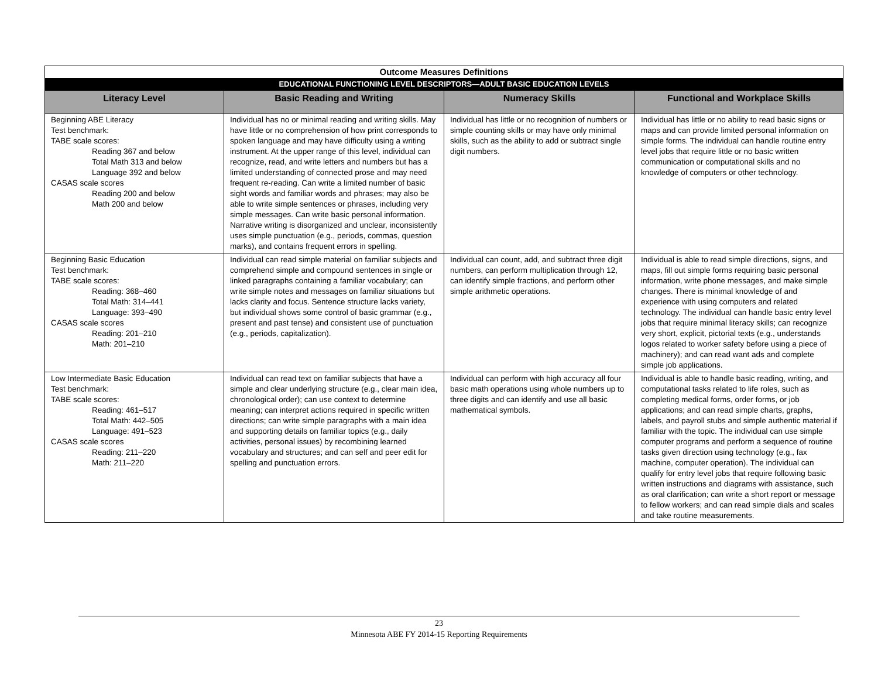| Outcome Measures Definitions | | | |
| EDUCATIONAL FUNCTIONING LEVEL DESCRIPTORS—ADULT BASIC EDUCATION LEVELS | | | |
| Literacy Level | Basic Reading and Writing | Numeracy Skills | Functional and Workplace Skills |
| Beginning ABE Literacy Test benchmark: TABE scale scores: Reading 367 and below Total Math 313 and below Language 392 and below CASAS scale scores Reading 200 and below Math 200 and below | Individual has no or minimal reading and writing skills. May have little or no comprehension of how print corresponds to spoken language and may have difficulty using a writing instrument. At the upper range of this level, individual can recognize, read, and write letters and numbers but has a limited understanding of connected prose and may need frequent re-reading. Can write a limited number of basic sight words and familiar words and phrases; may also be able to write simple sentences or phrases, including very simple messages. Can write basic personal information. Narrative writing is disorganized and unclear, inconsistently uses simple punctuation (e.g., periods, commas, question marks), and contains frequent errors in spelling. | Individual has little or no recognition of numbers or simple counting skills or may have only minimal skills, such as the ability to add or subtract single digit numbers. | Individual has little or no ability to read basic signs or maps and can provide limited personal information on simple forms. The individual can handle routine entry level jobs that require little or no basic written communication or computational skills and no knowledge of computers or other technology. |
| Beginning Basic Education Test benchmark: TABE scale scores: Reading: 368–460 Total Math: 314–441 Language: 393–490 CASAS scale scores Reading: 201–210 Math: 201–210 | Individual can read simple material on familiar subjects and comprehend simple and compound sentences in single or linked paragraphs containing a familiar vocabulary; can write simple notes and messages on familiar situations but lacks clarity and focus. Sentence structure lacks variety, but individual shows some control of basic grammar (e.g., present and past tense) and consistent use of punctuation (e.g., periods, capitalization). | Individual can count, add, and subtract three digit numbers, can perform multiplication through 12, can identify simple fractions, and perform other simple arithmetic operations. | Individual is able to read simple directions, signs, and maps, fill out simple forms requiring basic personal information, write phone messages, and make simple changes. There is minimal knowledge of and experience with using computers and related technology. The individual can handle basic entry level jobs that require minimal literacy skills; can recognize very short, explicit, pictorial texts (e.g., understands logos related to worker safety before using a piece of machinery); and can read want ads and complete simple job applications. |
| Low Intermediate Basic Education Test benchmark: TABE scale scores: Reading: 461–517 Total Math: 442–505 Language: 491–523 CASAS scale scores Reading: 211–220 Math: 211–220 | Individual can read text on familiar subjects that have a simple and clear underlying structure (e.g., clear main idea, chronological order); can use context to determine meaning; can interpret actions required in specific written directions; can write simple paragraphs with a main idea and supporting details on familiar topics (e.g., daily activities, personal issues) by recombining learned vocabulary and structures; and can self and peer edit for spelling and punctuation errors. | Individual can perform with high accuracy all four basic math operations using whole numbers up to three digits and can identify and use all basic mathematical symbols. | Individual is able to handle basic reading, writing, and computational tasks related to life roles, such as completing medical forms, order forms, or job applications; and can read simple charts, graphs, labels, and payroll stubs and simple authentic material if familiar with the topic. The individual can use simple computer programs and perform a sequence of routine tasks given direction using technology (e.g., fax machine, computer operation). The individual can qualify for entry level jobs that require following basic written instructions and diagrams with assistance, such as oral clarification; can write a short report or message to fellow workers; and can read simple dials and scales and take routine measurements. |
23
Minnesota ABE FY 2014-15 Reporting Requirements